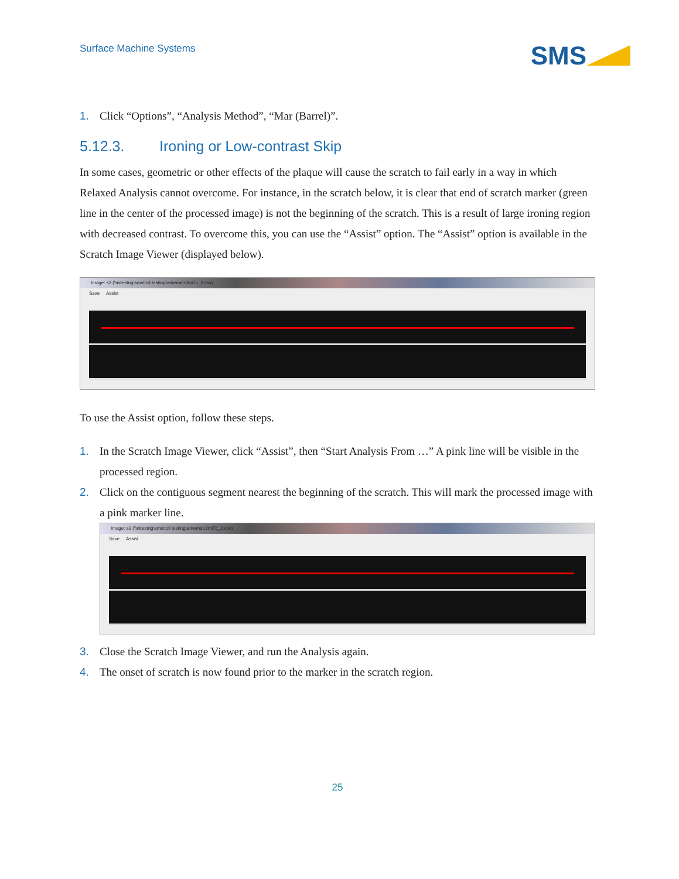Surface Machine Systems
SMS
1. Click “Options”, “Analysis Method”, “Mar (Barrel)”.
5.12.3. Ironing or Low-contrast Skip
In some cases, geometric or other effects of the plaque will cause the scratch to fail early in a way in which Relaxed Analysis cannot overcome. For instance, in the scratch below, it is clear that end of scratch marker (green line in the center of the processed image) is not the beginning of the scratch. This is a result of large ironing region with decreased contrast. To overcome this, you can use the “Assist” option. The “Assist” option is available in the Scratch Image Viewer (displayed below).
Image: s2 (\\nitestrig\sms\toll testing\arkema\r2mi7c_2.csv)
Save Assist
To use the Assist option, follow these steps.
1. In the Scratch Image Viewer, click “Assist”, then “Start Analysis From …” A pink line will be visible in the processed region.
2. Click on the contiguous segment nearest the beginning of the scratch. This will mark the processed image with a pink marker line.
Image: s2 (\\nitestrig\sms\toll testing\arkema\r2mi7c_2.csv)
Save Assist
3. Close the Scratch Image Viewer, and run the Analysis again.
4. The onset of scratch is now found prior to the marker in the scratch region.
25